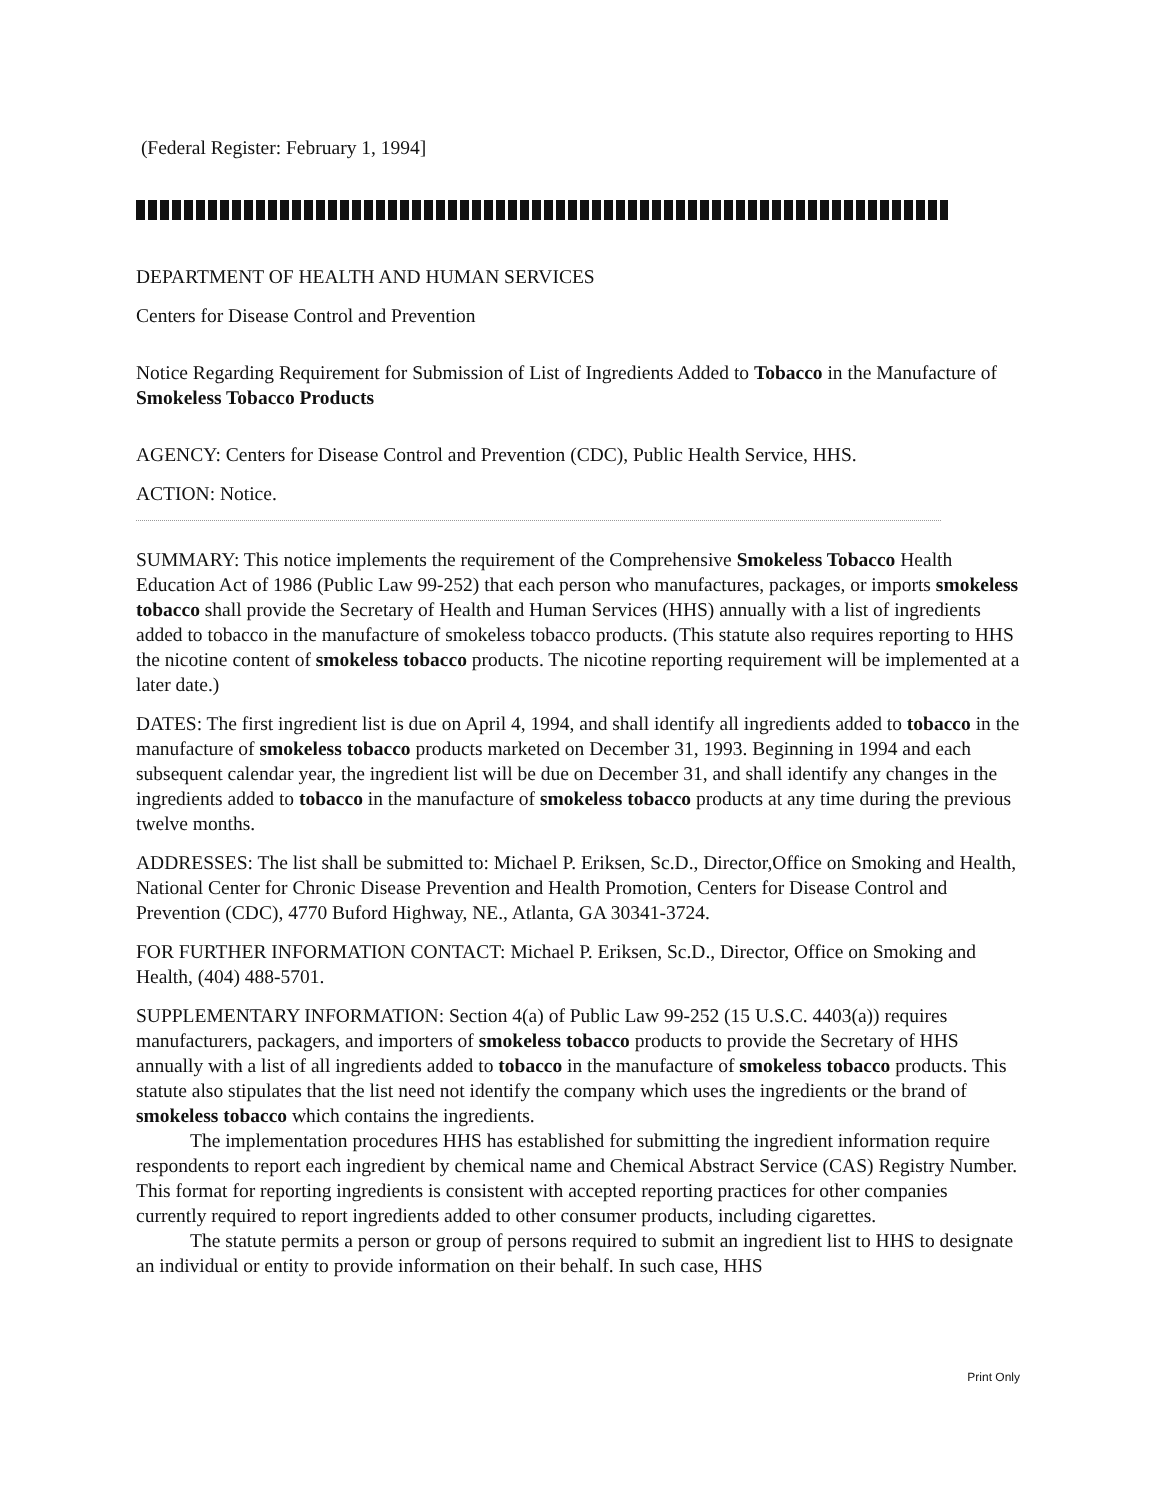(Federal Register: February 1, 1994]
DEPARTMENT OF HEALTH AND HUMAN SERVICES
Centers for Disease Control and Prevention
Notice Regarding Requirement for Submission of List of Ingredients Added to Tobacco in the Manufacture of Smokeless Tobacco Products
AGENCY: Centers for Disease Control and Prevention (CDC), Public Health Service, HHS.
ACTION: Notice.
SUMMARY: This notice implements the requirement of the Comprehensive Smokeless Tobacco Health Education Act of 1986 (Public Law 99-252) that each person who manufactures, packages, or imports smokeless tobacco shall provide the Secretary of Health and Human Services (HHS) annually with a list of ingredients added to tobacco in the manufacture of smokeless tobacco products. (This statute also requires reporting to HHS the nicotine content of smokeless tobacco products. The nicotine reporting requirement will be implemented at a later date.)
DATES: The first ingredient list is due on April 4, 1994, and shall identify all ingredients added to tobacco in the manufacture of smokeless tobacco products marketed on December 31, 1993. Beginning in 1994 and each subsequent calendar year, the ingredient list will be due on December 31, and shall identify any changes in the ingredients added to tobacco in the manufacture of smokeless tobacco products at any time during the previous twelve months.
ADDRESSES: The list shall be submitted to: Michael P. Eriksen, Sc.D., Director,Office on Smoking and Health, National Center for Chronic Disease Prevention and Health Promotion, Centers for Disease Control and Prevention (CDC), 4770 Buford Highway, NE., Atlanta, GA 30341-3724.
FOR FURTHER INFORMATION CONTACT: Michael P. Eriksen, Sc.D., Director, Office on Smoking and Health, (404) 488-5701.
SUPPLEMENTARY INFORMATION: Section 4(a) of Public Law 99-252 (15 U.S.C. 4403(a)) requires manufacturers, packagers, and importers of smokeless tobacco products to provide the Secretary of HHS annually with a list of all ingredients added to tobacco in the manufacture of smokeless tobacco products. This statute also stipulates that the list need not identify the company which uses the ingredients or the brand of smokeless tobacco which contains the ingredients.
The implementation procedures HHS has established for submitting the ingredient information require respondents to report each ingredient by chemical name and Chemical Abstract Service (CAS) Registry Number. This format for reporting ingredients is consistent with accepted reporting practices for other companies currently required to report ingredients added to other consumer products, including cigarettes.
The statute permits a person or group of persons required to submit an ingredient list to HHS to designate an individual or entity to provide information on their behalf. In such case, HHS
Print Only